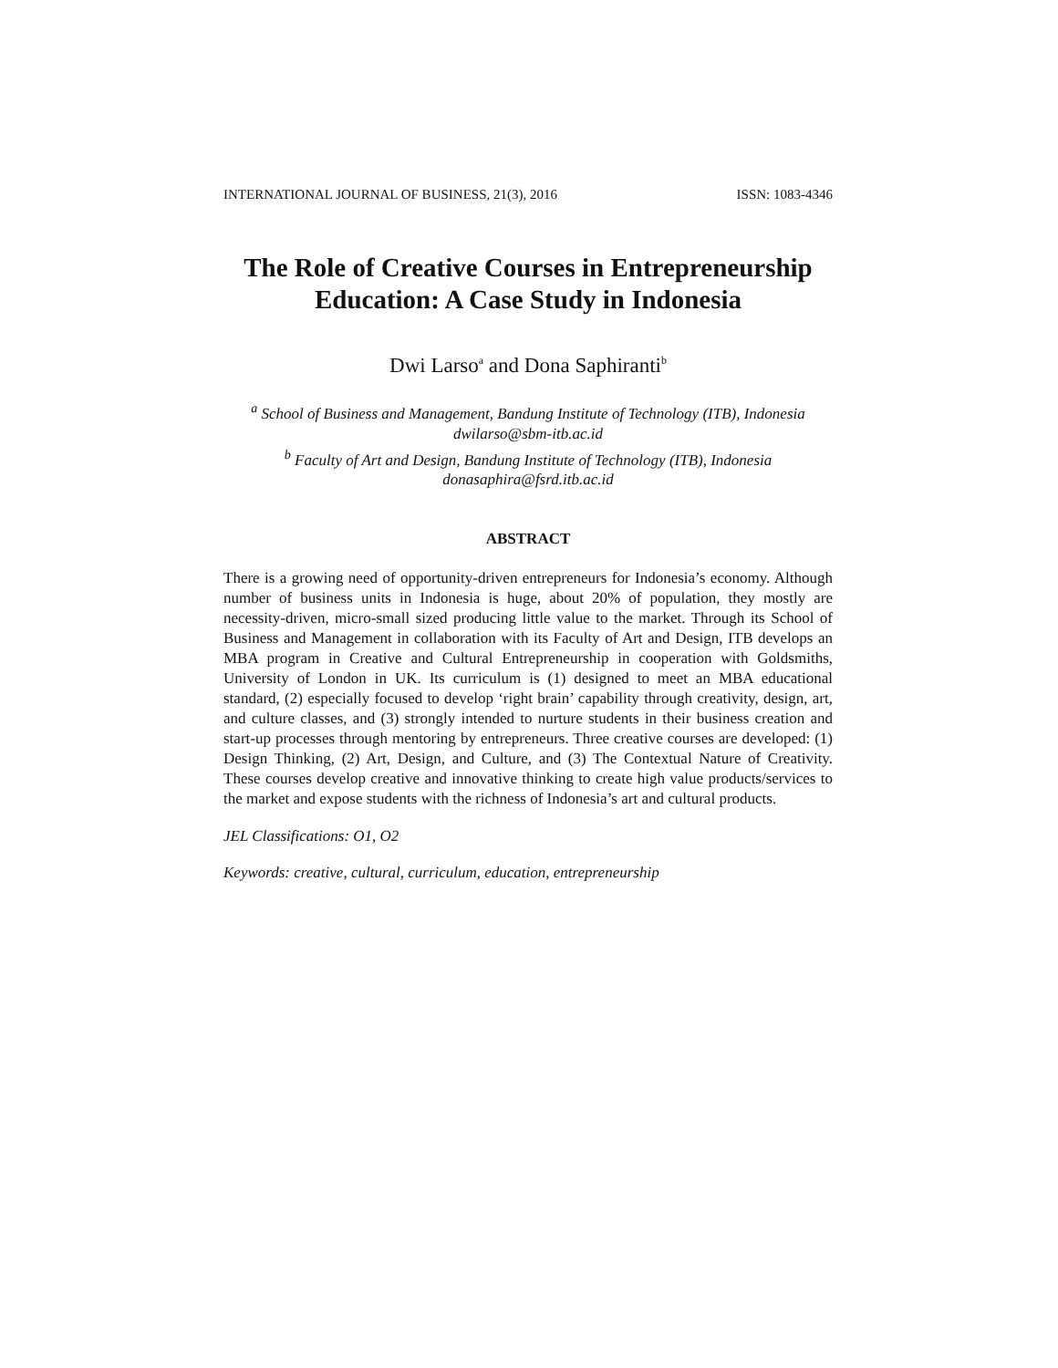INTERNATIONAL JOURNAL OF BUSINESS, 21(3), 2016 ISSN: 1083-4346
The Role of Creative Courses in Entrepreneurship Education: A Case Study in Indonesia
Dwi Larso<sup>a</sup> and Dona Saphiranti<sup>b</sup>
<sup>a</sup> School of Business and Management, Bandung Institute of Technology (ITB), Indonesia
dwilarso@sbm-itb.ac.id
<sup>b</sup> Faculty of Art and Design, Bandung Institute of Technology (ITB), Indonesia
donasaphira@fsrd.itb.ac.id
ABSTRACT
There is a growing need of opportunity-driven entrepreneurs for Indonesia’s economy. Although number of business units in Indonesia is huge, about 20% of population, they mostly are necessity-driven, micro-small sized producing little value to the market. Through its School of Business and Management in collaboration with its Faculty of Art and Design, ITB develops an MBA program in Creative and Cultural Entrepreneurship in cooperation with Goldsmiths, University of London in UK. Its curriculum is (1) designed to meet an MBA educational standard, (2) especially focused to develop ‘right brain’ capability through creativity, design, art, and culture classes, and (3) strongly intended to nurture students in their business creation and start-up processes through mentoring by entrepreneurs. Three creative courses are developed: (1) Design Thinking, (2) Art, Design, and Culture, and (3) The Contextual Nature of Creativity. These courses develop creative and innovative thinking to create high value products/services to the market and expose students with the richness of Indonesia’s art and cultural products.
JEL Classifications: O1, O2
Keywords: creative, cultural, curriculum, education, entrepreneurship